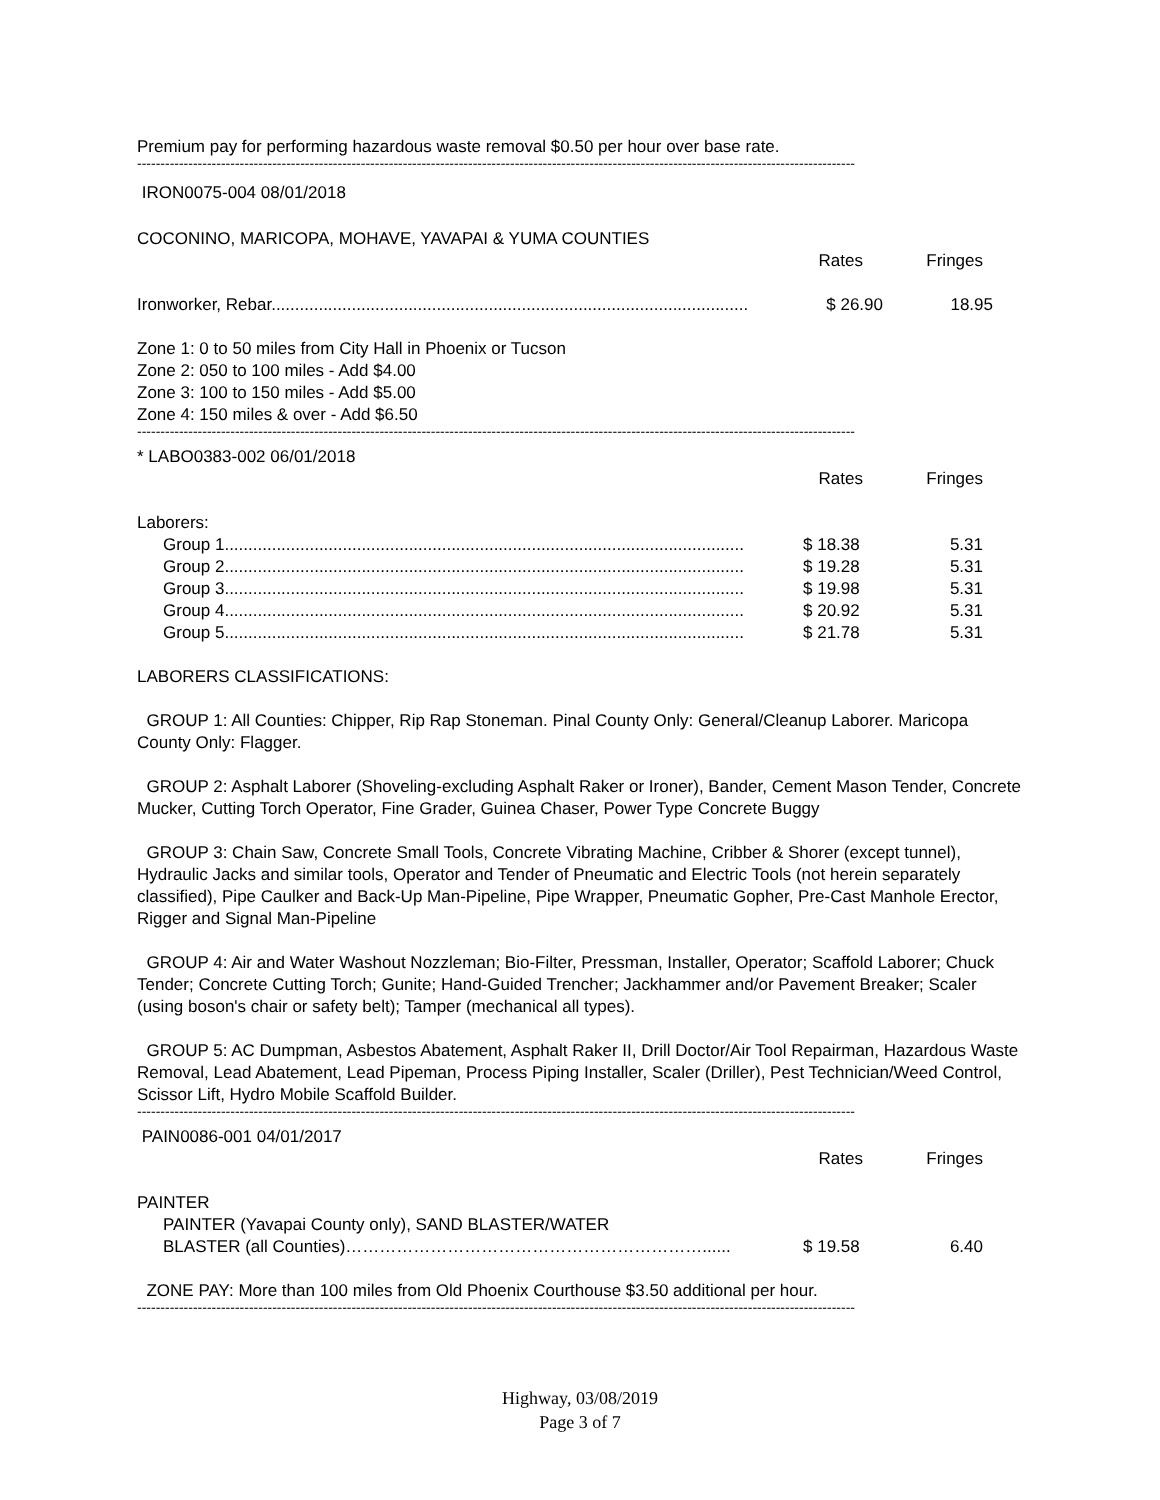Premium pay for performing hazardous waste removal $0.50 per hour over base rate.
----------------------------------------------------------------------------------------------------------------------------------------------------------
IRON0075-004 08/01/2018
COCONINO, MARICOPA, MOHAVE, YAVAPAI & YUMA COUNTIES
| | Rates | Fringes |
| Ironworker, Rebar..................................................................................................... | $ 26.90 | 18.95 |
Zone 1: 0 to 50 miles from City Hall in Phoenix or Tucson
Zone 2: 050 to 100 miles - Add $4.00
Zone 3: 100 to 150 miles - Add $5.00
Zone 4: 150 miles & over - Add $6.50
----------------------------------------------------------------------------------------------------------------------------------------------------------
* LABO0383-002 06/01/2018
| | Rates | Fringes |
Laborers:
| Group 1.............................................................................................................. | $ 18.38 | 5.31 |
| Group 2.............................................................................................................. | $ 19.28 | 5.31 |
| Group 3.............................................................................................................. | $ 19.98 | 5.31 |
| Group 4.............................................................................................................. | $ 20.92 | 5.31 |
| Group 5.............................................................................................................. | $ 21.78 | 5.31 |
LABORERS CLASSIFICATIONS:
GROUP 1: All Counties: Chipper, Rip Rap Stoneman. Pinal County Only: General/Cleanup Laborer. Maricopa County Only: Flagger.
GROUP 2: Asphalt Laborer (Shoveling-excluding Asphalt Raker or Ironer), Bander, Cement Mason Tender, Concrete Mucker, Cutting Torch Operator, Fine Grader, Guinea Chaser, Power Type Concrete Buggy
GROUP 3: Chain Saw, Concrete Small Tools, Concrete Vibrating Machine, Cribber & Shorer (except tunnel), Hydraulic Jacks and similar tools, Operator and Tender of Pneumatic and Electric Tools (not herein separately classified), Pipe Caulker and Back-Up Man-Pipeline, Pipe Wrapper, Pneumatic Gopher, Pre-Cast Manhole Erector, Rigger and Signal Man-Pipeline
GROUP 4: Air and Water Washout Nozzleman; Bio-Filter, Pressman, Installer, Operator; Scaffold Laborer; Chuck Tender; Concrete Cutting Torch; Gunite; Hand-Guided Trencher; Jackhammer and/or Pavement Breaker; Scaler (using boson's chair or safety belt); Tamper (mechanical all types).
GROUP 5: AC Dumpman, Asbestos Abatement, Asphalt Raker II, Drill Doctor/Air Tool Repairman, Hazardous Waste Removal, Lead Abatement, Lead Pipeman, Process Piping Installer, Scaler (Driller), Pest Technician/Weed Control, Scissor Lift, Hydro Mobile Scaffold Builder.
----------------------------------------------------------------------------------------------------------------------------------------------------------
PAIN0086-001 04/01/2017
| | Rates | Fringes |
PAINTER
| PAINTER (Yavapai County only), SAND BLASTER/WATER BLASTER (all Counties)………………………………………………………...... | $ 19.58 | 6.40 |
ZONE PAY: More than 100 miles from Old Phoenix Courthouse $3.50 additional per hour.
----------------------------------------------------------------------------------------------------------------------------------------------------------
Highway, 03/08/2019
Page 3 of 7